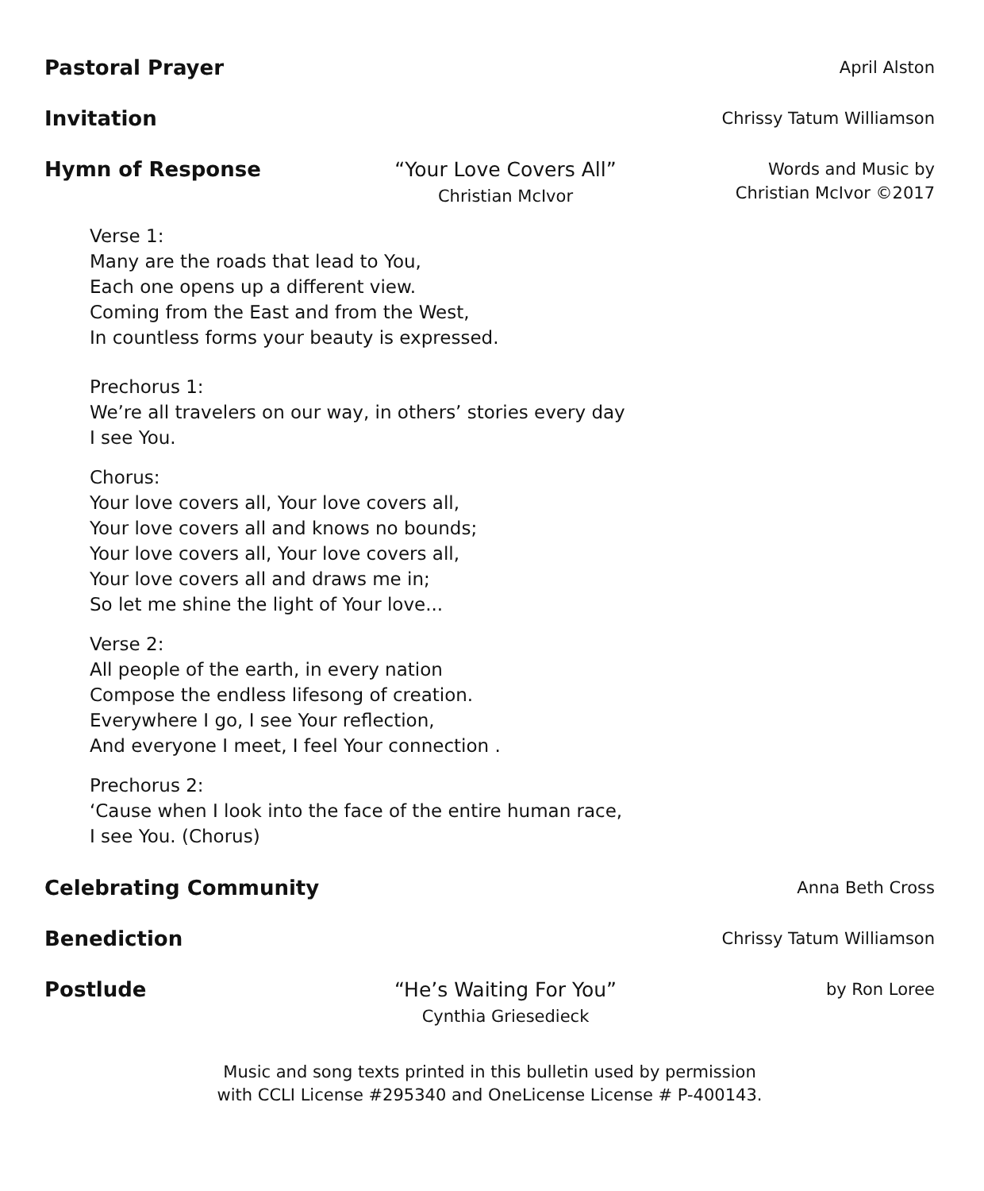Pastoral Prayer
April Alston
Invitation
Chrissy Tatum Williamson
Hymn of Response
“Your Love Covers All”
Christian McIvor
Words and Music by
Christian McIvor ©2017
Verse 1:
Many are the roads that lead to You,
Each one opens up a different view.
Coming from the East and from the West,
In countless forms your beauty is expressed.
Prechorus 1:
We’re all travelers on our way, in others’ stories every day
I see You.
Chorus:
Your love covers all, Your love covers all,
Your love covers all and knows no bounds;
Your love covers all, Your love covers all,
Your love covers all and draws me in;
So let me shine the light of Your love...
Verse 2:
All people of the earth, in every nation
Compose the endless lifesong of creation.
Everywhere I go, I see Your reflection,
And everyone I meet, I feel Your connection .
Prechorus 2:
‘Cause when I look into the face of the entire human race,
I see You. (Chorus)
Celebrating Community
Anna Beth Cross
Benediction
Chrissy Tatum Williamson
Postlude
“He’s Waiting For You”
Cynthia Griesedieck
by Ron Loree
Music and song texts printed in this bulletin used by permission
with CCLI License #295340 and OneLicense License # P-400143.